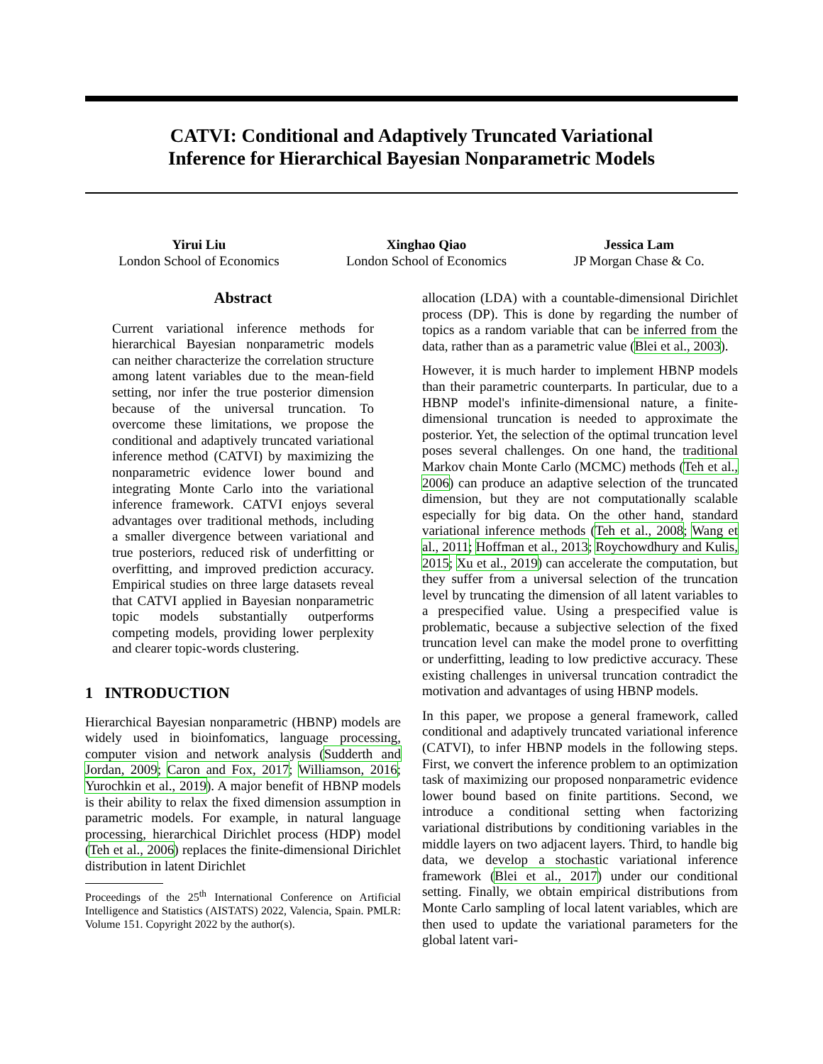CATVI: Conditional and Adaptively Truncated Variational
Inference for Hierarchical Bayesian Nonparametric Models
Yirui Liu
London School of Economics
Xinghao Qiao
London School of Economics
Jessica Lam
JP Morgan Chase & Co.
Abstract
Current variational inference methods for hierarchical Bayesian nonparametric models can neither characterize the correlation structure among latent variables due to the mean-field setting, nor infer the true posterior dimension because of the universal truncation. To overcome these limitations, we propose the conditional and adaptively truncated variational inference method (CATVI) by maximizing the nonparametric evidence lower bound and integrating Monte Carlo into the variational inference framework. CATVI enjoys several advantages over traditional methods, including a smaller divergence between variational and true posteriors, reduced risk of underfitting or overfitting, and improved prediction accuracy. Empirical studies on three large datasets reveal that CATVI applied in Bayesian nonparametric topic models substantially outperforms competing models, providing lower perplexity and clearer topic-words clustering.
1 INTRODUCTION
Hierarchical Bayesian nonparametric (HBNP) models are widely used in bioinfomatics, language processing, computer vision and network analysis (Sudderth and Jordan, 2009; Caron and Fox, 2017; Williamson, 2016; Yurochkin et al., 2019). A major benefit of HBNP models is their ability to relax the fixed dimension assumption in parametric models. For example, in natural language processing, hierarchical Dirichlet process (HDP) model (Teh et al., 2006) replaces the finite-dimensional Dirichlet distribution in latent Dirichlet
Proceedings of the 25<sup>th</sup> International Conference on Artificial Intelligence and Statistics (AISTATS) 2022, Valencia, Spain. PMLR: Volume 151. Copyright 2022 by the author(s).
allocation (LDA) with a countable-dimensional Dirichlet process (DP). This is done by regarding the number of topics as a random variable that can be inferred from the data, rather than as a parametric value (Blei et al., 2003).
However, it is much harder to implement HBNP models than their parametric counterparts. In particular, due to a HBNP model's infinite-dimensional nature, a finite-dimensional truncation is needed to approximate the posterior. Yet, the selection of the optimal truncation level poses several challenges. On one hand, the traditional Markov chain Monte Carlo (MCMC) methods (Teh et al., 2006) can produce an adaptive selection of the truncated dimension, but they are not computationally scalable especially for big data. On the other hand, standard variational inference methods (Teh et al., 2008; Wang et al., 2011; Hoffman et al., 2013; Roychowdhury and Kulis, 2015; Xu et al., 2019) can accelerate the computation, but they suffer from a universal selection of the truncation level by truncating the dimension of all latent variables to a prespecified value. Using a prespecified value is problematic, because a subjective selection of the fixed truncation level can make the model prone to overfitting or underfitting, leading to low predictive accuracy. These existing challenges in universal truncation contradict the motivation and advantages of using HBNP models.
In this paper, we propose a general framework, called conditional and adaptively truncated variational inference (CATVI), to infer HBNP models in the following steps. First, we convert the inference problem to an optimization task of maximizing our proposed nonparametric evidence lower bound based on finite partitions. Second, we introduce a conditional setting when factorizing variational distributions by conditioning variables in the middle layers on two adjacent layers. Third, to handle big data, we develop a stochastic variational inference framework (Blei et al., 2017) under our conditional setting. Finally, we obtain empirical distributions from Monte Carlo sampling of local latent variables, which are then used to update the variational parameters for the global latent vari-